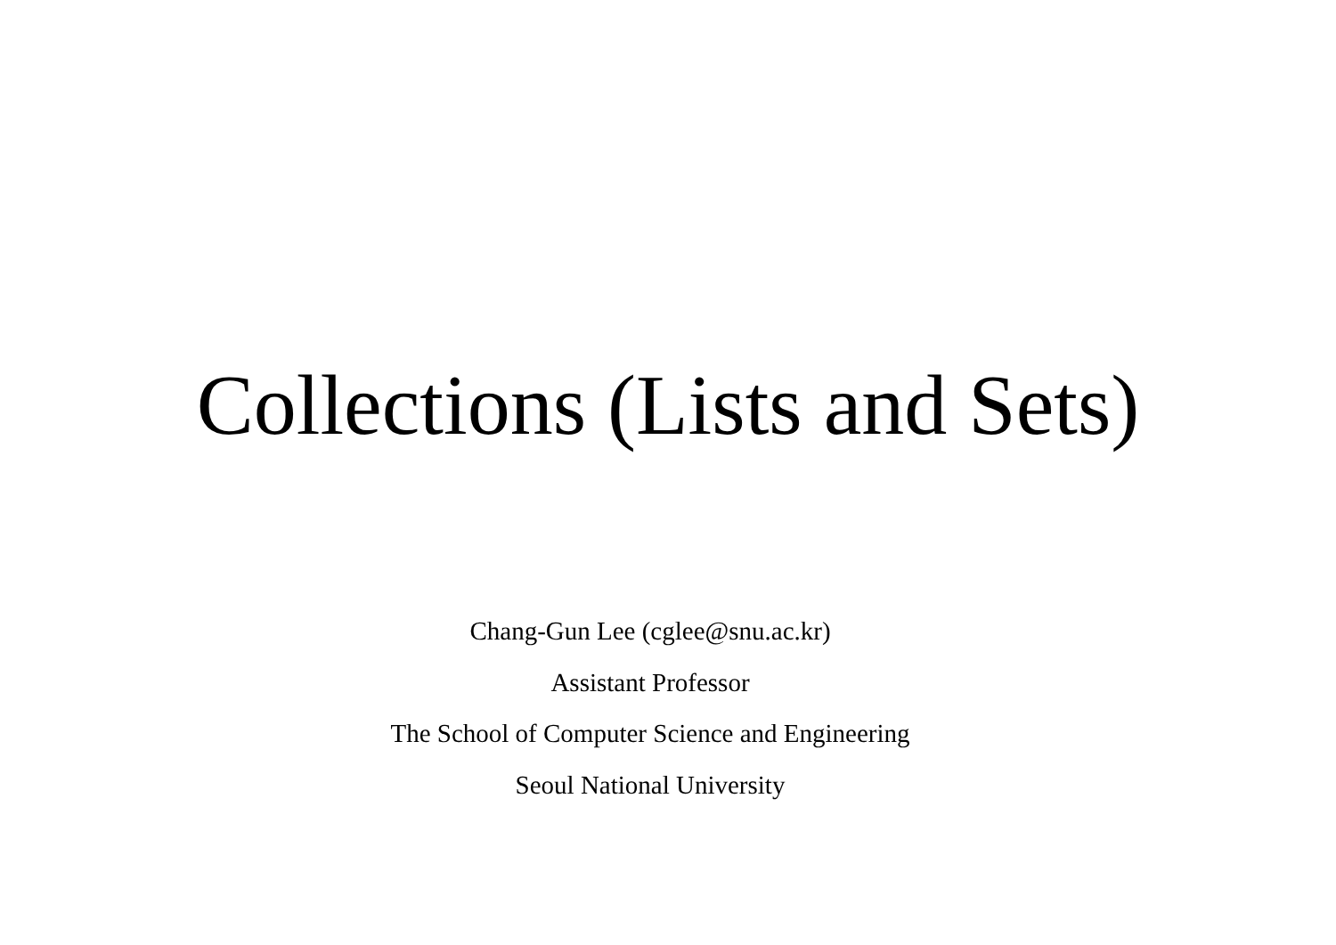Collections (Lists and Sets)
Chang-Gun Lee (cglee@snu.ac.kr)
Assistant Professor
The School of Computer Science and Engineering
Seoul National University